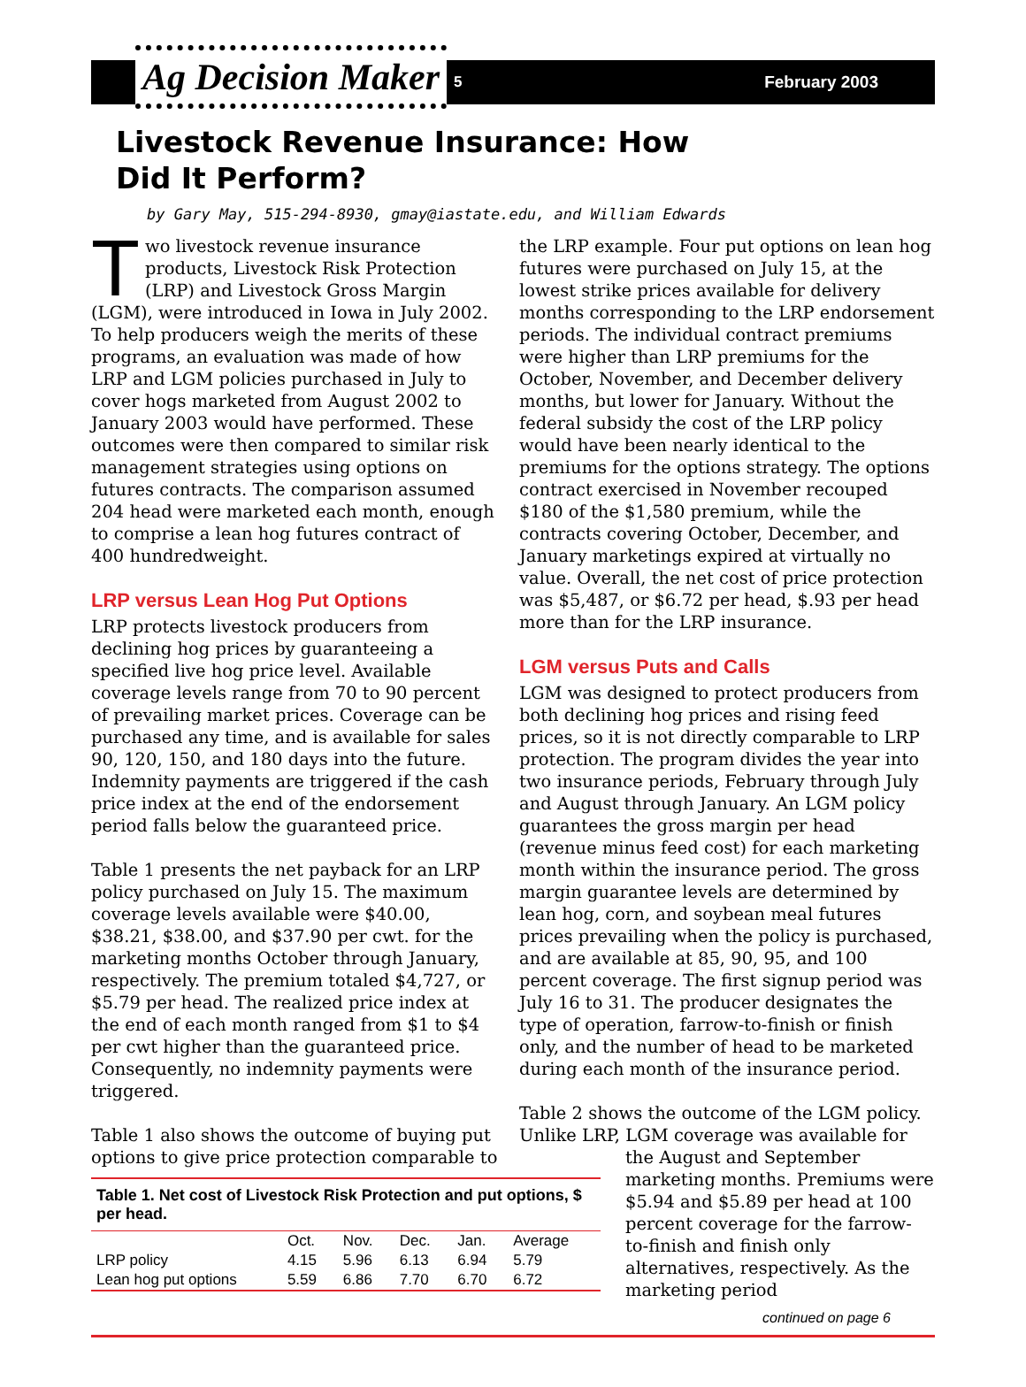Ag Decision Maker
5 February 2003
Livestock Revenue Insurance: How Did It Perform?
by Gary May, 515-294-8930, gmay@iastate.edu, and William Edwards
Two livestock revenue insurance products, Livestock Risk Protection (LRP) and Livestock Gross Margin (LGM), were introduced in Iowa in July 2002. To help producers weigh the merits of these programs, an evaluation was made of how LRP and LGM policies purchased in July to cover hogs marketed from August 2002 to January 2003 would have performed. These outcomes were then compared to similar risk management strategies using options on futures contracts. The comparison assumed 204 head were marketed each month, enough to comprise a lean hog futures contract of 400 hundredweight.
LRP versus Lean Hog Put Options
LRP protects livestock producers from declining hog prices by guaranteeing a specified live hog price level. Available coverage levels range from 70 to 90 percent of prevailing market prices. Coverage can be purchased any time, and is available for sales 90, 120, 150, and 180 days into the future. Indemnity payments are triggered if the cash price index at the end of the endorsement period falls below the guaranteed price.
Table 1 presents the net payback for an LRP policy purchased on July 15. The maximum coverage levels available were $40.00, $38.21, $38.00, and $37.90 per cwt. for the marketing months October through January, respectively. The premium totaled $4,727, or $5.79 per head. The realized price index at the end of each month ranged from $1 to $4 per cwt higher than the guaranteed price. Consequently, no indemnity payments were triggered.
Table 1 also shows the outcome of buying put options to give price protection comparable to
| Table 1. Net cost of Livestock Risk Protection and put options, $ per head. | | | | | |
| | Oct. | Nov. | Dec. | Jan. | Average |
| LRP policy | 4.15 | 5.96 | 6.13 | 6.94 | 5.79 |
| Lean hog put options | 5.59 | 6.86 | 7.70 | 6.70 | 6.72 |
the LRP example. Four put options on lean hog futures were purchased on July 15, at the lowest strike prices available for delivery months corresponding to the LRP endorsement periods. The individual contract premiums were higher than LRP premiums for the October, November, and December delivery months, but lower for January. Without the federal subsidy the cost of the LRP policy would have been nearly identical to the premiums for the options strategy. The options contract exercised in November recouped $180 of the $1,580 premium, while the contracts covering October, December, and January marketings expired at virtually no value. Overall, the net cost of price protection was $5,487, or $6.72 per head, $.93 per head more than for the LRP insurance.
LGM versus Puts and Calls
LGM was designed to protect producers from both declining hog prices and rising feed prices, so it is not directly comparable to LRP protection. The program divides the year into two insurance periods, February through July and August through January. An LGM policy guarantees the gross margin per head (revenue minus feed cost) for each marketing month within the insurance period. The gross margin guarantee levels are determined by lean hog, corn, and soybean meal futures prices prevailing when the policy is purchased, and are available at 85, 90, 95, and 100 percent coverage. The first signup period was July 16 to 31. The producer designates the type of operation, farrow-to-finish or finish only, and the number of head to be marketed during each month of the insurance period.
Table 2 shows the outcome of the LGM policy. Unlike LRP, LGM coverage was available for
the August and September marketing months. Premiums were $5.94 and $5.89 per head at 100 percent coverage for the farrow-to-finish and finish only alternatives, respectively. As the marketing period
continued on page 6